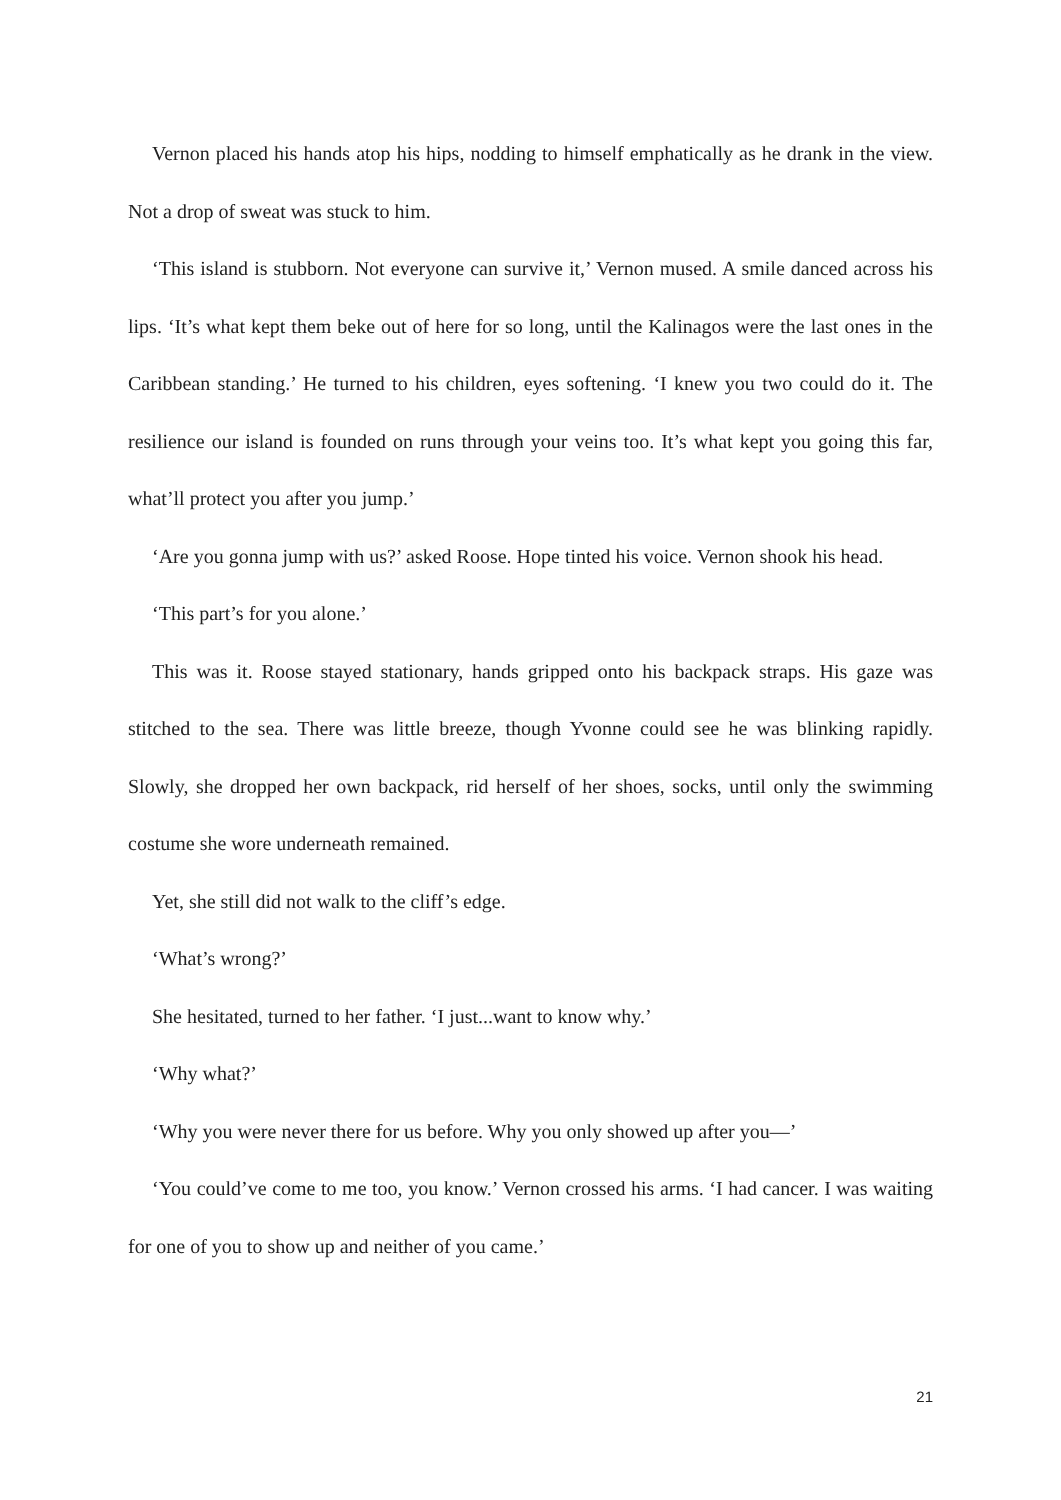Vernon placed his hands atop his hips, nodding to himself emphatically as he drank in the view. Not a drop of sweat was stuck to him.
‘This island is stubborn. Not everyone can survive it,’ Vernon mused. A smile danced across his lips. ‘It’s what kept them beke out of here for so long, until the Kalinagos were the last ones in the Caribbean standing.’ He turned to his children, eyes softening. ‘I knew you two could do it. The resilience our island is founded on runs through your veins too. It’s what kept you going this far, what’ll protect you after you jump.’
‘Are you gonna jump with us?’ asked Roose. Hope tinted his voice. Vernon shook his head.
‘This part’s for you alone.’
This was it. Roose stayed stationary, hands gripped onto his backpack straps. His gaze was stitched to the sea. There was little breeze, though Yvonne could see he was blinking rapidly. Slowly, she dropped her own backpack, rid herself of her shoes, socks, until only the swimming costume she wore underneath remained.
Yet, she still did not walk to the cliff’s edge.
‘What’s wrong?’
She hesitated, turned to her father. ‘I just...want to know why.’
‘Why what?’
‘Why you were never there for us before. Why you only showed up after you—’
‘You could’ve come to me too, you know.’ Vernon crossed his arms. ‘I had cancer. I was waiting for one of you to show up and neither of you came.’
21